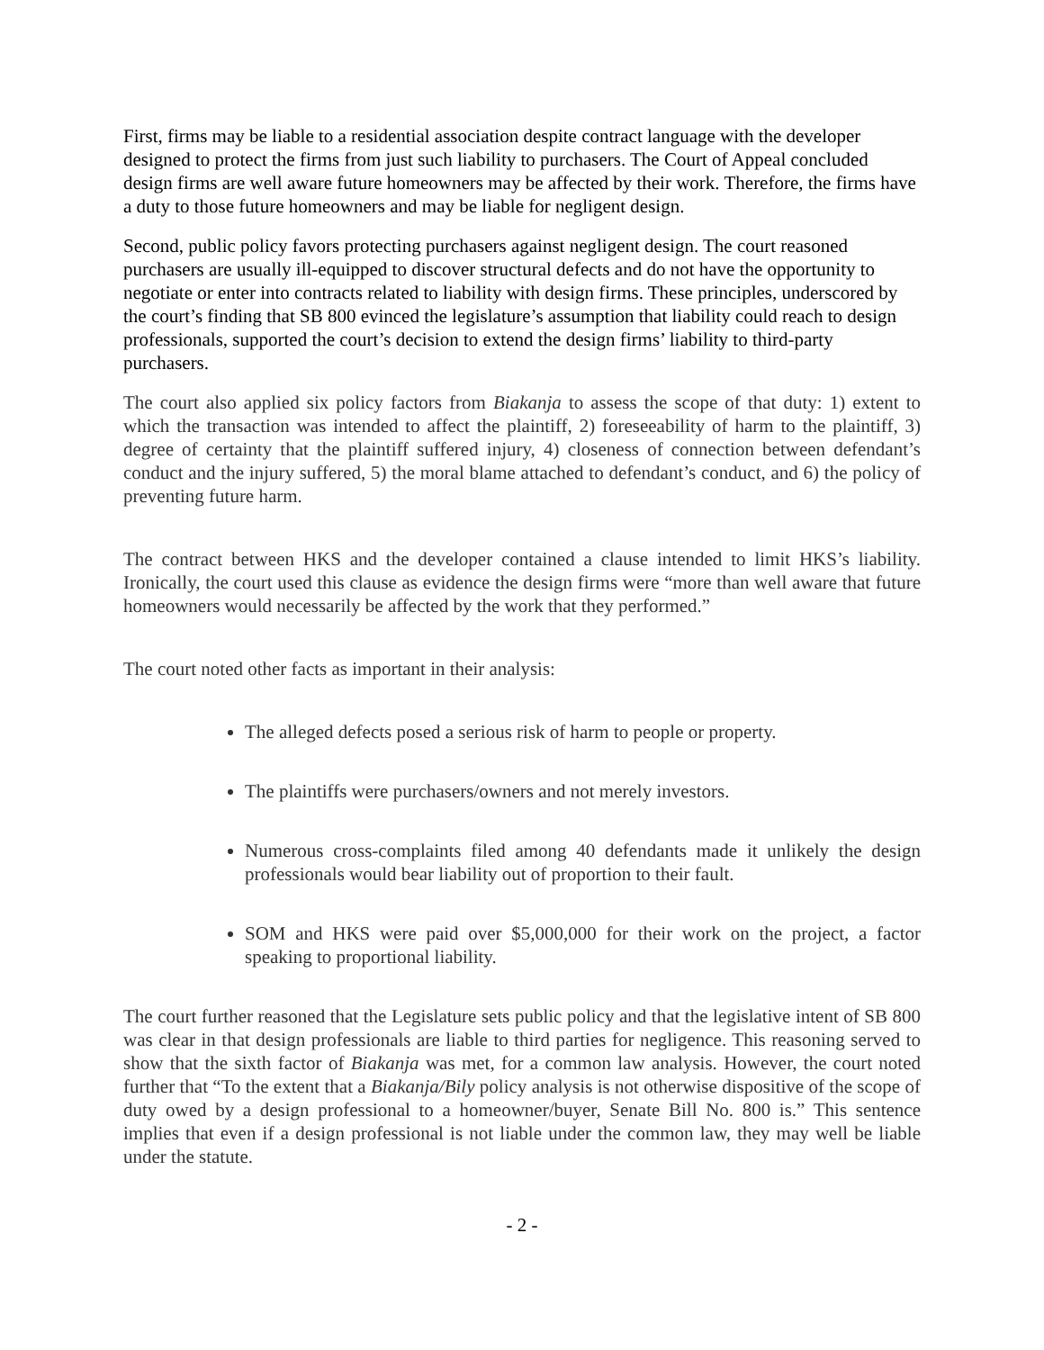First, firms may be liable to a residential association despite contract language with the developer designed to protect the firms from just such liability to purchasers. The Court of Appeal concluded design firms are well aware future homeowners may be affected by their work. Therefore, the firms have a duty to those future homeowners and may be liable for negligent design.
Second, public policy favors protecting purchasers against negligent design. The court reasoned purchasers are usually ill-equipped to discover structural defects and do not have the opportunity to negotiate or enter into contracts related to liability with design firms. These principles, underscored by the court’s finding that SB 800 evinced the legislature’s assumption that liability could reach to design professionals, supported the court’s decision to extend the design firms’ liability to third-party purchasers.
The court also applied six policy factors from Biakanja to assess the scope of that duty: 1) extent to which the transaction was intended to affect the plaintiff, 2) foreseeability of harm to the plaintiff, 3) degree of certainty that the plaintiff suffered injury, 4) closeness of connection between defendant’s conduct and the injury suffered, 5) the moral blame attached to defendant’s conduct, and 6) the policy of preventing future harm.
The contract between HKS and the developer contained a clause intended to limit HKS’s liability. Ironically, the court used this clause as evidence the design firms were “more than well aware that future homeowners would necessarily be affected by the work that they performed.”
The court noted other facts as important in their analysis:
The alleged defects posed a serious risk of harm to people or property.
The plaintiffs were purchasers/owners and not merely investors.
Numerous cross-complaints filed among 40 defendants made it unlikely the design professionals would bear liability out of proportion to their fault.
SOM and HKS were paid over $5,000,000 for their work on the project, a factor speaking to proportional liability.
The court further reasoned that the Legislature sets public policy and that the legislative intent of SB 800 was clear in that design professionals are liable to third parties for negligence. This reasoning served to show that the sixth factor of Biakanja was met, for a common law analysis. However, the court noted further that “To the extent that a Biakanja/Bily policy analysis is not otherwise dispositive of the scope of duty owed by a design professional to a homeowner/buyer, Senate Bill No. 800 is.” This sentence implies that even if a design professional is not liable under the common law, they may well be liable under the statute.
- 2 -